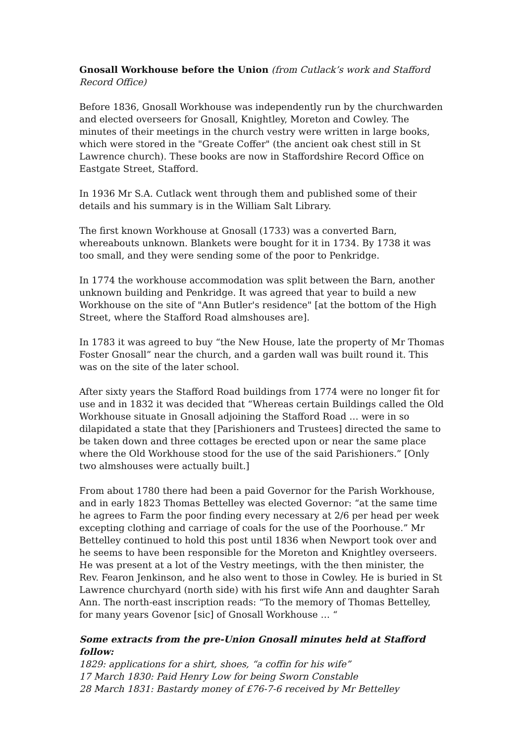Gnosall Workhouse before the Union (from Cutlack’s work and Stafford Record Office)
Before 1836, Gnosall Workhouse was independently run by the churchwarden and elected overseers for Gnosall, Knightley, Moreton and Cowley. The minutes of their meetings in the church vestry were written in large books, which were stored in the "Greate Coffer" (the ancient oak chest still in St Lawrence church). These books are now in Staffordshire Record Office on Eastgate Street, Stafford.
In 1936 Mr S.A. Cutlack went through them and published some of their details and his summary is in the William Salt Library.
The first known Workhouse at Gnosall (1733) was a converted Barn, whereabouts unknown. Blankets were bought for it in 1734. By 1738 it was too small, and they were sending some of the poor to Penkridge.
In 1774 the workhouse accommodation was split between the Barn, another unknown building and Penkridge. It was agreed that year to build a new Workhouse on the site of "Ann Butler's residence" [at the bottom of the High Street, where the Stafford Road almshouses are].
In 1783 it was agreed to buy “the New House, late the property of Mr Thomas Foster Gnosall” near the church, and a garden wall was built round it. This was on the site of the later school.
After sixty years the Stafford Road buildings from 1774 were no longer fit for use and in 1832 it was decided that “Whereas certain Buildings called the Old Workhouse situate in Gnosall adjoining the Stafford Road … were in so dilapidated a state that they [Parishioners and Trustees] directed the same to be taken down and three cottages be erected upon or near the same place where the Old Workhouse stood for the use of the said Parishioners.” [Only two almshouses were actually built.]
From about 1780 there had been a paid Governor for the Parish Workhouse, and in early 1823 Thomas Bettelley was elected Governor: “at the same time he agrees to Farm the poor finding every necessary at 2/6 per head per week excepting clothing and carriage of coals for the use of the Poorhouse.” Mr Bettelley continued to hold this post until 1836 when Newport took over and he seems to have been responsible for the Moreton and Knightley overseers. He was present at a lot of the Vestry meetings, with the then minister, the Rev. Fearon Jenkinson, and he also went to those in Cowley. He is buried in St Lawrence churchyard (north side) with his first wife Ann and daughter Sarah Ann. The north-east inscription reads: “To the memory of Thomas Bettelley, for many years Govenor [sic] of Gnosall Workhouse … “
Some extracts from the pre-Union Gnosall minutes held at Stafford follow:
1829: applications for a shirt, shoes, “a coffin for his wife”
17 March 1830: Paid Henry Low for being Sworn Constable
28 March 1831: Bastardy money of £76-7-6 received by Mr Bettelley